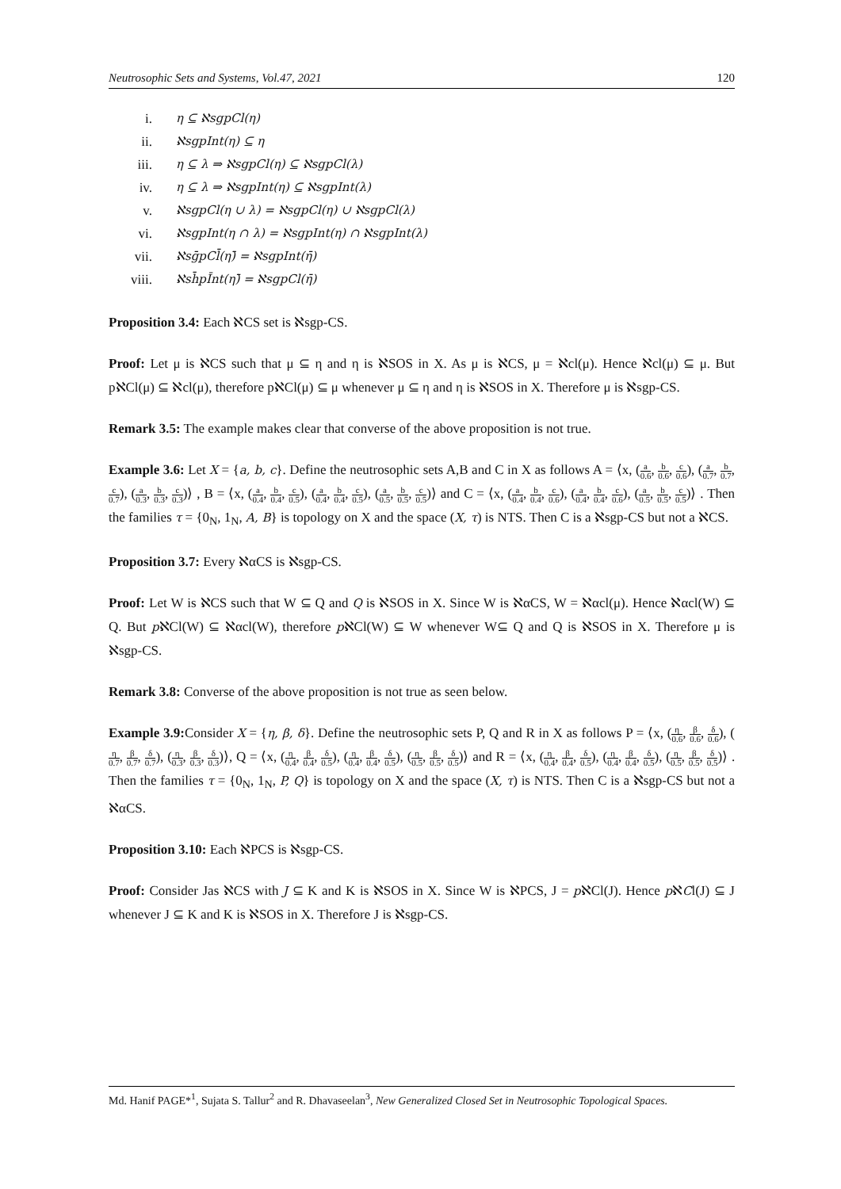Neutrosophic Sets and Systems, Vol.47, 2021 120
i. η ⊆ ℵsgpCl(η)
ii. ℵsgpInt(η) ⊆ η
iii. η ⊆ λ ⇒ ℵsgpCl(η) ⊆ ℵsgpCl(λ)
iv. η ⊆ λ ⇒ ℵsgpInt(η) ⊆ ℵsgpInt(λ)
v. ℵsgpCl(η ∪ λ) = ℵsgpCl(η) ∪ ℵsgpCl(λ)
vi. ℵsgpInt(η ∩ λ) = ℵsgpInt(η) ∩ ℵsgpInt(λ)
vii. ℵsḡpCl̄(η)̄ = ℵsgpInt(η̄)
viii. ℵsh̄pĪnt(η)̄ = ℵsgpCl(η̄)
Proposition 3.4: Each ℵCS set is ℵsgp-CS.
Proof: Let μ is ℵCS such that μ ⊆ η and η is ℵSOS in X. As μ is ℵCS, μ = ℵcl(μ). Hence ℵcl(μ) ⊆ μ. But pℵCl(μ) ⊆ ℵcl(μ), therefore pℵCl(μ) ⊆ μ whenever μ ⊆ η and η is ℵSOS in X. Therefore μ is ℵsgp-CS.
Remark 3.5: The example makes clear that converse of the above proposition is not true.
Example 3.6: Let X = {a, b, c}. Define the neutrosophic sets A,B and C in X as follows A = ⟨x, (a 0.6, b 0.6, c 0.6), (a 0.7, b 0.7, c 0.7), (a 0.3, b 0.3, c 0.3)⟩ , B = ⟨x, (a 0.4, b 0.4, c 0.5), (a 0.4, b 0.4, c 0.5), (a 0.5, b 0.5, c 0.5)⟩ and C = ⟨x, (a 0.4, b 0.4, c 0.6), (a 0.4, b 0.4, c 0.6), (a 0.5, b 0.5, c 0.5)⟩ . Then the families τ = {0<sub>N</sub>, 1<sub>N</sub>, A, B} is topology on X and the space (X, τ) is NTS. Then C is a ℵsgp-CS but not a ℵCS.
Proposition 3.7: Every ℵαCS is ℵsgp-CS.
Proof: Let W is ℵCS such that W ⊆ Q and Q is ℵSOS in X. Since W is ℵαCS, W = ℵαcl(μ). Hence ℵαcl(W) ⊆ Q. But pℵCl(W) ⊆ ℵαcl(W), therefore pℵCl(W) ⊆ W whenever W⊆ Q and Q is ℵSOS in X. Therefore μ is ℵsgp-CS.
Remark 3.8: Converse of the above proposition is not true as seen below.
Example 3.9: Consider X = {η, β, δ}. Define the neutrosophic sets P, Q and R in X as follows P = ⟨x, (η 0.6, β 0.6, δ 0.6), (η 0.7, β 0.7, δ 0.7), (η 0.3, β 0.3, δ 0.3)⟩, Q = ⟨x, (η 0.4, β 0.4, δ 0.5), (η 0.4, β 0.4, δ 0.5), (η 0.5, β 0.5, δ 0.5)⟩ and R = ⟨x, (η 0.4, β 0.4, δ 0.5), (η 0.4, β 0.4, δ 0.5), (η 0.5, β 0.5, δ 0.5)⟩ . Then the families τ = {0<sub>N</sub>, 1<sub>N</sub>, P, Q} is topology on X and the space (X, τ) is NTS. Then C is a ℵsgp-CS but not a ℵαCS.
Proposition 3.10: Each ℵPCS is ℵsgp-CS.
Proof: Consider Jas ℵCS with J ⊆ K and K is ℵSOS in X. Since W is ℵPCS, J = pℵCl(J). Hence pℵCl(J) ⊆ J whenever J ⊆ K and K is ℵSOS in X. Therefore J is ℵsgp-CS.
Md. Hanif PAGE*<sup>1</sup>, Sujata S. Tallur<sup>2</sup> and R. Dhavaseelan<sup>3</sup>, New Generalized Closed Set in Neutrosophic Topological Spaces.